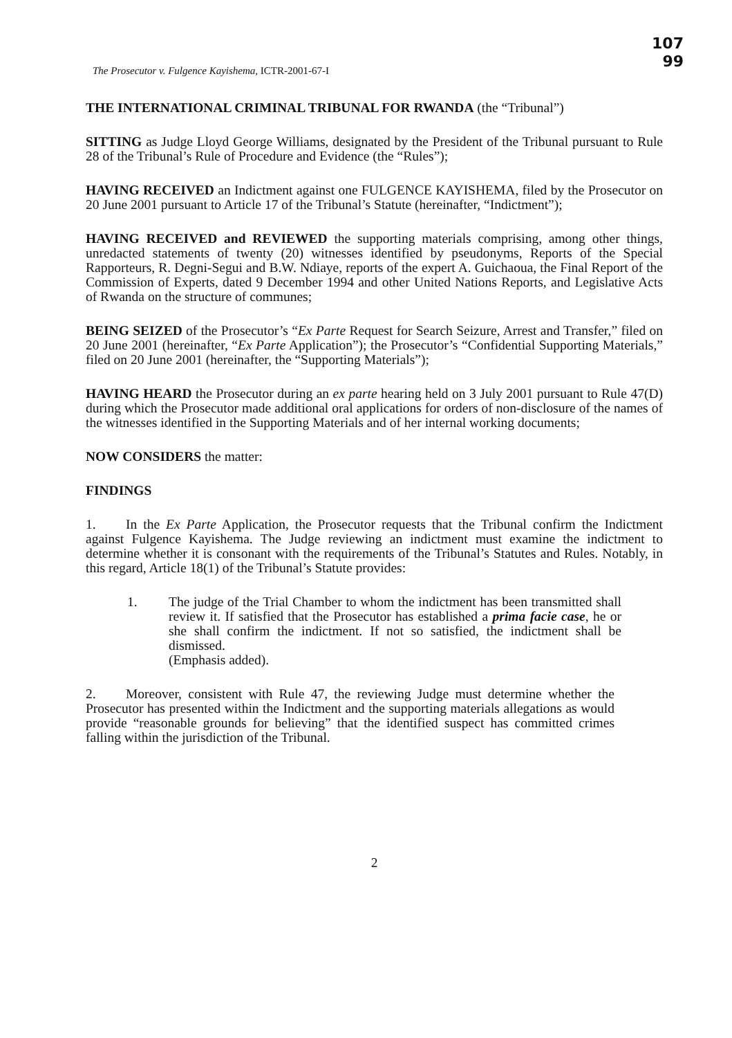107
99
The Prosecutor v. Fulgence Kayishema, ICTR-2001-67-I
THE INTERNATIONAL CRIMINAL TRIBUNAL FOR RWANDA (the “Tribunal”)
SITTING as Judge Lloyd George Williams, designated by the President of the Tribunal pursuant to Rule 28 of the Tribunal’s Rule of Procedure and Evidence (the “Rules”);
HAVING RECEIVED an Indictment against one FULGENCE KAYISHEMA, filed by the Prosecutor on 20 June 2001 pursuant to Article 17 of the Tribunal’s Statute (hereinafter, “Indictment”);
HAVING RECEIVED and REVIEWED the supporting materials comprising, among other things, unredacted statements of twenty (20) witnesses identified by pseudonyms, Reports of the Special Rapporteurs, R. Degni-Segui and B.W. Ndiaye, reports of the expert A. Guichaoua, the Final Report of the Commission of Experts, dated 9 December 1994 and other United Nations Reports, and Legislative Acts of Rwanda on the structure of communes;
BEING SEIZED of the Prosecutor’s “Ex Parte Request for Search Seizure, Arrest and Transfer,” filed on 20 June 2001 (hereinafter, “Ex Parte Application”); the Prosecutor’s “Confidential Supporting Materials,” filed on 20 June 2001 (hereinafter, the “Supporting Materials”);
HAVING HEARD the Prosecutor during an ex parte hearing held on 3 July 2001 pursuant to Rule 47(D) during which the Prosecutor made additional oral applications for orders of non-disclosure of the names of the witnesses identified in the Supporting Materials and of her internal working documents;
NOW CONSIDERS the matter:
FINDINGS
1. In the Ex Parte Application, the Prosecutor requests that the Tribunal confirm the Indictment against Fulgence Kayishema. The Judge reviewing an indictment must examine the indictment to determine whether it is consonant with the requirements of the Tribunal’s Statutes and Rules. Notably, in this regard, Article 18(1) of the Tribunal’s Statute provides:
1. The judge of the Trial Chamber to whom the indictment has been transmitted shall review it. If satisfied that the Prosecutor has established a prima facie case, he or she shall confirm the indictment. If not so satisfied, the indictment shall be dismissed.
(Emphasis added).
2. Moreover, consistent with Rule 47, the reviewing Judge must determine whether the Prosecutor has presented within the Indictment and the supporting materials allegations as would provide “reasonable grounds for believing” that the identified suspect has committed crimes falling within the jurisdiction of the Tribunal.
2